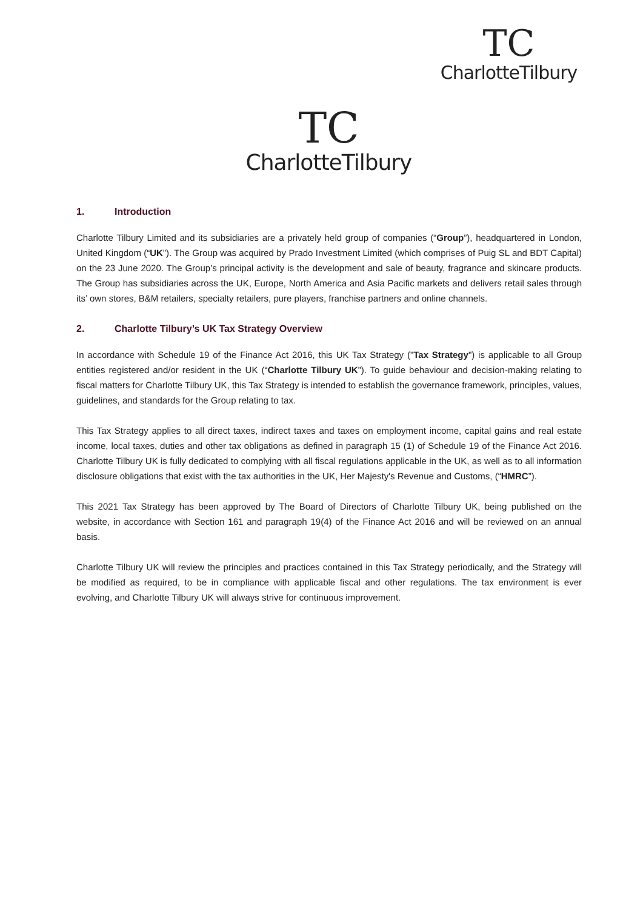TC
CharlotteTilbury
TC
CharlotteTilbury
1. Introduction
Charlotte Tilbury Limited and its subsidiaries are a privately held group of companies (“Group”), headquartered in London, United Kingdom (“UK”). The Group was acquired by Prado Investment Limited (which comprises of Puig SL and BDT Capital) on the 23 June 2020. The Group’s principal activity is the development and sale of beauty, fragrance and skincare products. The Group has subsidiaries across the UK, Europe, North America and Asia Pacific markets and delivers retail sales through its’ own stores, B&M retailers, specialty retailers, pure players, franchise partners and online channels.
2. Charlotte Tilbury’s UK Tax Strategy Overview
In accordance with Schedule 19 of the Finance Act 2016, this UK Tax Strategy ("Tax Strategy") is applicable to all Group entities registered and/or resident in the UK (“Charlotte Tilbury UK”). To guide behaviour and decision-making relating to fiscal matters for Charlotte Tilbury UK, this Tax Strategy is intended to establish the governance framework, principles, values, guidelines, and standards for the Group relating to tax.
This Tax Strategy applies to all direct taxes, indirect taxes and taxes on employment income, capital gains and real estate income, local taxes, duties and other tax obligations as defined in paragraph 15 (1) of Schedule 19 of the Finance Act 2016. Charlotte Tilbury UK is fully dedicated to complying with all fiscal regulations applicable in the UK, as well as to all information disclosure obligations that exist with the tax authorities in the UK, Her Majesty's Revenue and Customs, (“HMRC”).
This 2021 Tax Strategy has been approved by The Board of Directors of Charlotte Tilbury UK, being published on the website, in accordance with Section 161 and paragraph 19(4) of the Finance Act 2016 and will be reviewed on an annual basis.
Charlotte Tilbury UK will review the principles and practices contained in this Tax Strategy periodically, and the Strategy will be modified as required, to be in compliance with applicable fiscal and other regulations. The tax environment is ever evolving, and Charlotte Tilbury UK will always strive for continuous improvement.